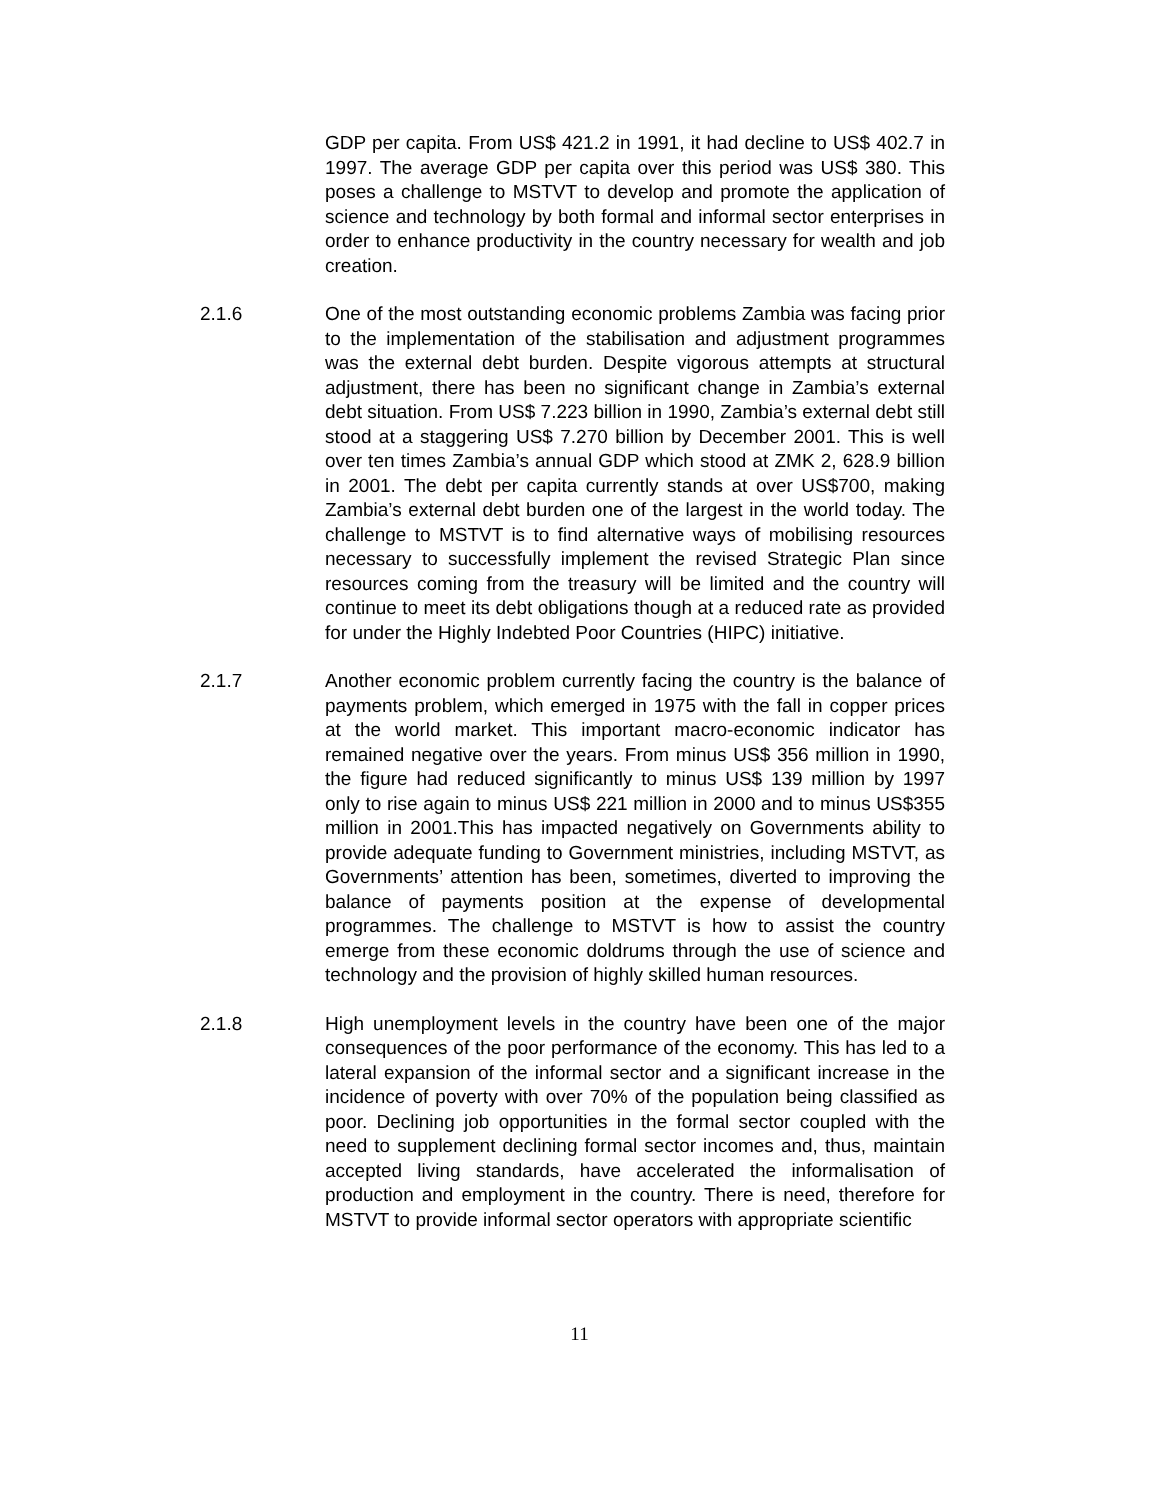GDP per capita. From US$ 421.2 in 1991, it had decline to US$ 402.7 in 1997. The average GDP per capita over this period was US$ 380. This poses a challenge to MSTVT to develop and promote the application of science and technology by both formal and informal sector enterprises in order to enhance productivity in the country necessary for wealth and job creation.
2.1.6 One of the most outstanding economic problems Zambia was facing prior to the implementation of the stabilisation and adjustment programmes was the external debt burden. Despite vigorous attempts at structural adjustment, there has been no significant change in Zambia’s external debt situation. From US$ 7.223 billion in 1990, Zambia’s external debt still stood at a staggering US$ 7.270 billion by December 2001. This is well over ten times Zambia’s annual GDP which stood at ZMK 2, 628.9 billion in 2001. The debt per capita currently stands at over US$700, making Zambia’s external debt burden one of the largest in the world today. The challenge to MSTVT is to find alternative ways of mobilising resources necessary to successfully implement the revised Strategic Plan since resources coming from the treasury will be limited and the country will continue to meet its debt obligations though at a reduced rate as provided for under the Highly Indebted Poor Countries (HIPC) initiative.
2.1.7 Another economic problem currently facing the country is the balance of payments problem, which emerged in 1975 with the fall in copper prices at the world market. This important macro-economic indicator has remained negative over the years. From minus US$ 356 million in 1990, the figure had reduced significantly to minus US$ 139 million by 1997 only to rise again to minus US$ 221 million in 2000 and to minus US$355 million in 2001.This has impacted negatively on Governments ability to provide adequate funding to Government ministries, including MSTVT, as Governments’ attention has been, sometimes, diverted to improving the balance of payments position at the expense of developmental programmes. The challenge to MSTVT is how to assist the country emerge from these economic doldrums through the use of science and technology and the provision of highly skilled human resources.
2.1.8 High unemployment levels in the country have been one of the major consequences of the poor performance of the economy. This has led to a lateral expansion of the informal sector and a significant increase in the incidence of poverty with over 70% of the population being classified as poor. Declining job opportunities in the formal sector coupled with the need to supplement declining formal sector incomes and, thus, maintain accepted living standards, have accelerated the informalisation of production and employment in the country. There is need, therefore for MSTVT to provide informal sector operators with appropriate scientific
11